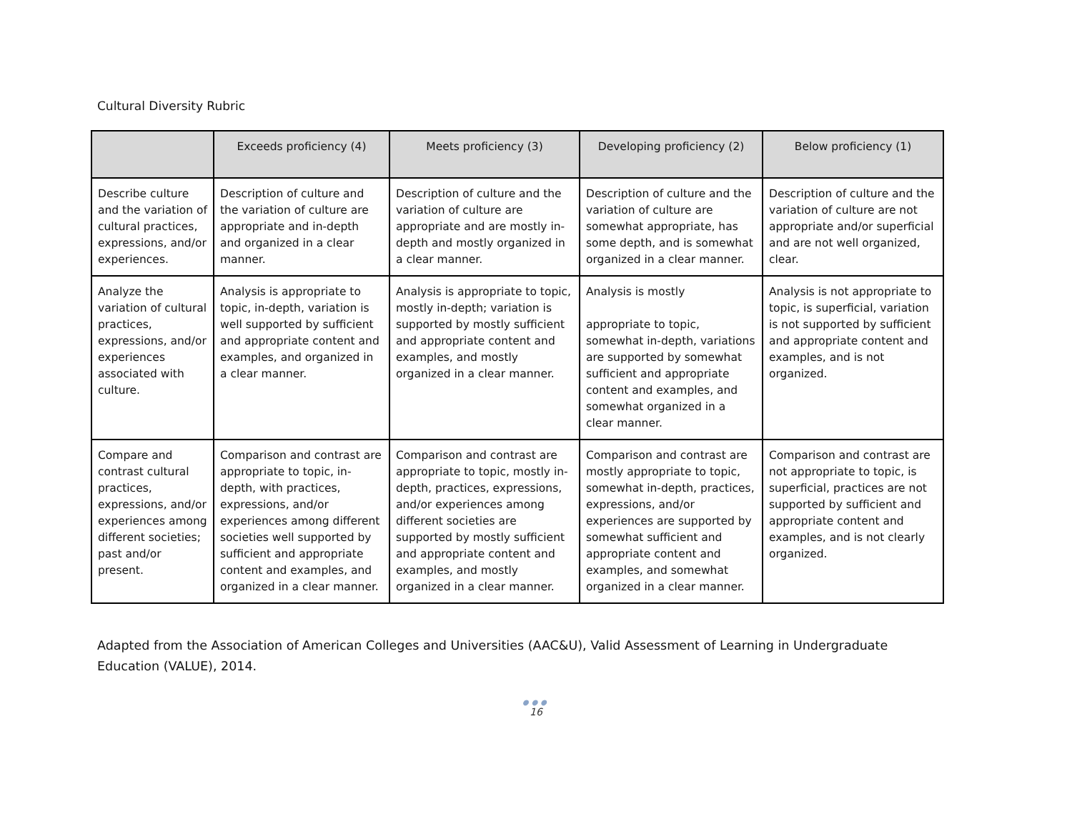Cultural Diversity Rubric
| | Exceeds proficiency (4) | Meets proficiency (3) | Developing proficiency (2) | Below proficiency (1) |
| --- | --- | --- | --- | --- |
| Describe culture and the variation of cultural practices, expressions, and/or experiences. | Description of culture and the variation of culture are appropriate and in-depth and organized in a clear manner. | Description of culture and the variation of culture are appropriate and are mostly in-depth and mostly organized in a clear manner. | Description of culture and the variation of culture are somewhat appropriate, has some depth, and is somewhat organized in a clear manner. | Description of culture and the variation of culture are not appropriate and/or superficial and are not well organized, clear. |
| Analyze the variation of cultural practices, expressions, and/or experiences associated with culture. | Analysis is appropriate to topic, in-depth, variation is well supported by sufficient and appropriate content and examples, and organized in a clear manner. | Analysis is appropriate to topic, mostly in-depth; variation is supported by mostly sufficient and appropriate content and examples, and mostly organized in a clear manner. | Analysis is mostly appropriate to topic, somewhat in-depth, variations are supported by somewhat sufficient and appropriate content and examples, and somewhat organized in a clear manner. | Analysis is not appropriate to topic, is superficial, variation is not supported by sufficient and appropriate content and examples, and is not organized. |
| Compare and contrast cultural practices, expressions, and/or experiences among different societies; past and/or present. | Comparison and contrast are appropriate to topic, in-depth, with practices, expressions, and/or experiences among different societies well supported by sufficient and appropriate content and examples, and organized in a clear manner. | Comparison and contrast are appropriate to topic, mostly in-depth, practices, expressions, and/or experiences among different societies are supported by mostly sufficient and appropriate content and examples, and mostly organized in a clear manner. | Comparison and contrast are mostly appropriate to topic, somewhat in-depth, practices, expressions, and/or experiences are supported by somewhat sufficient and appropriate content and examples, and somewhat organized in a clear manner. | Comparison and contrast are not appropriate to topic, is superficial, practices are not supported by sufficient and appropriate content and examples, and is not clearly organized. |
Adapted from the Association of American Colleges and Universities (AAC&U), Valid Assessment of Learning in Undergraduate Education (VALUE), 2014.
●●●
16